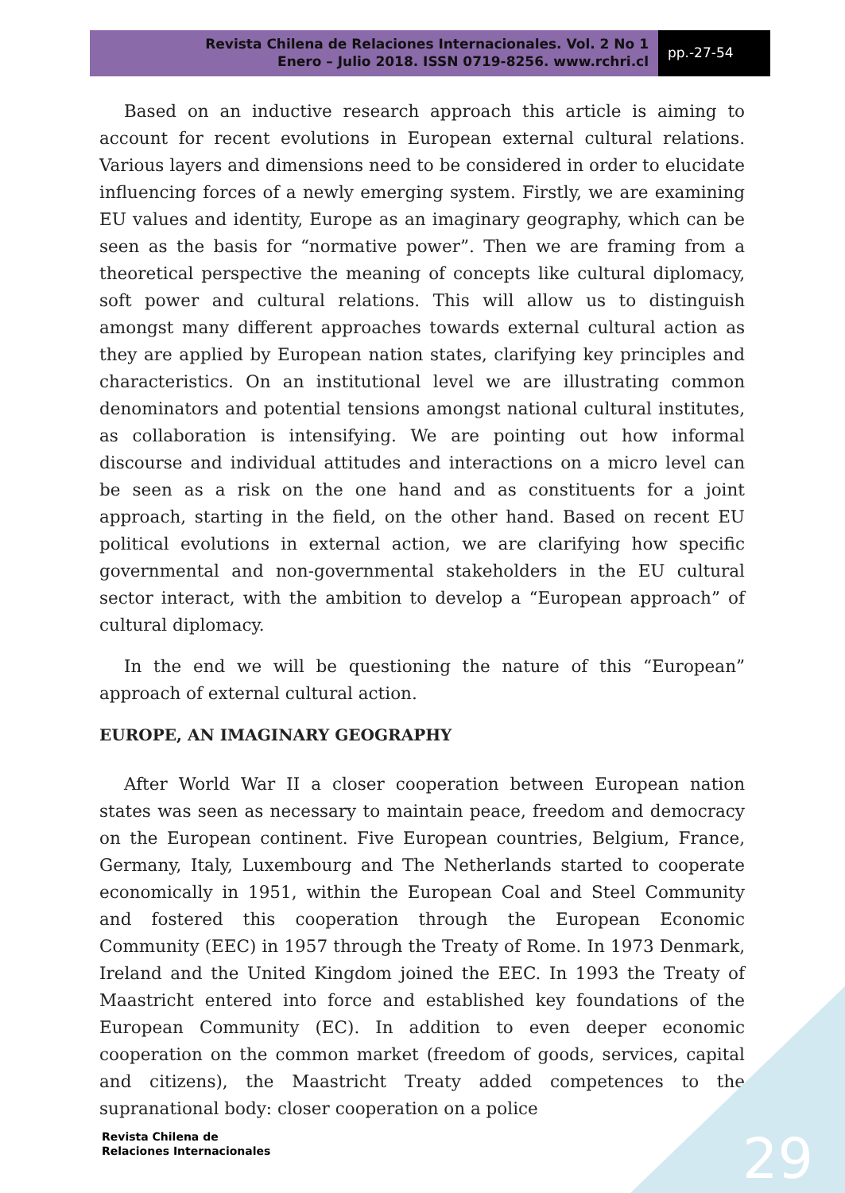Revista Chilena de Relaciones Internacionales. Vol. 2 No 1
Enero – Julio 2018. ISSN 0719-8256. www.rchri.cl
pp.-27-54
Based on an inductive research approach this article is aiming to account for recent evolutions in European external cultural relations. Various layers and dimensions need to be considered in order to elucidate influencing forces of a newly emerging system. Firstly, we are examining EU values and identity, Europe as an imaginary geography, which can be seen as the basis for “normative power”. Then we are framing from a theoretical perspective the meaning of concepts like cultural diplomacy, soft power and cultural relations. This will allow us to distinguish amongst many different approaches towards external cultural action as they are applied by European nation states, clarifying key principles and characteristics. On an institutional level we are illustrating common denominators and potential tensions amongst national cultural institutes, as collaboration is intensifying. We are pointing out how informal discourse and individual attitudes and interactions on a micro level can be seen as a risk on the one hand and as constituents for a joint approach, starting in the field, on the other hand. Based on recent EU political evolutions in external action, we are clarifying how specific governmental and non-governmental stakeholders in the EU cultural sector interact, with the ambition to develop a “European approach” of cultural diplomacy.
In the end we will be questioning the nature of this “European” approach of external cultural action.
EUROPE, AN IMAGINARY GEOGRAPHY
After World War II a closer cooperation between European nation states was seen as necessary to maintain peace, freedom and democracy on the European continent. Five European countries, Belgium, France, Germany, Italy, Luxembourg and The Netherlands started to cooperate economically in 1951, within the European Coal and Steel Community and fostered this cooperation through the European Economic Community (EEC) in 1957 through the Treaty of Rome. In 1973 Denmark, Ireland and the United Kingdom joined the EEC. In 1993 the Treaty of Maastricht entered into force and established key foundations of the European Community (EC). In addition to even deeper economic cooperation on the common market (freedom of goods, services, capital and citizens), the Maastricht Treaty added competences to the supranational body: closer cooperation on a police
Revista Chilena de
Relaciones Internacionales
29